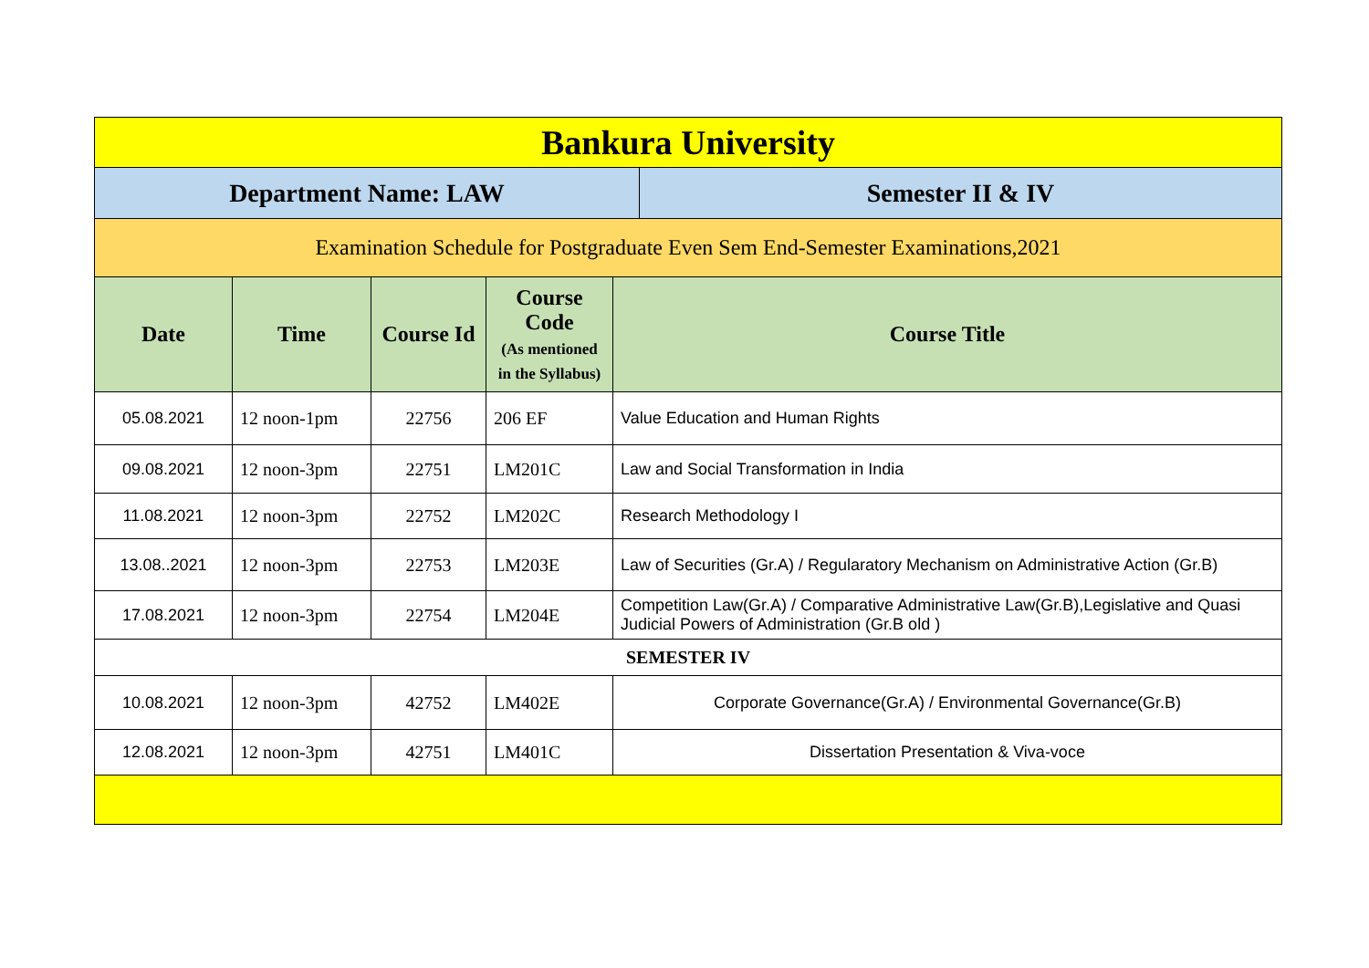| Bankura University | | | | | |
| --- | --- | --- | --- | --- | --- |
| Department Name: LAW | | | | | Semester II & IV |
| Examination Schedule for Postgraduate Even Sem End-Semester Examinations,2021 | | | | | |
| Date | Time | Course Id | Course Code (As mentioned in the Syllabus) | Course Title | |
| 05.08.2021 | 12 noon-1pm | 22756 | 206 EF | Value Education and Human Rights | |
| 09.08.2021 | 12 noon-3pm | 22751 | LM201C | Law and Social Transformation in India | |
| 11.08.2021 | 12 noon-3pm | 22752 | LM202C | Research Methodology I | |
| 13.08..2021 | 12 noon-3pm | 22753 | LM203E | Law of Securities (Gr.A) / Regularatory Mechanism on Administrative Action (Gr.B) | |
| 17.08.2021 | 12 noon-3pm | 22754 | LM204E | Competition Law(Gr.A) / Comparative Administrative Law(Gr.B),Legislative and Quasi Judicial Powers of Administration (Gr.B old ) | |
| SEMESTER IV | | | | | |
| 10.08.2021 | 12 noon-3pm | 42752 | LM402E | Corporate Governance(Gr.A) / Environmental Governance(Gr.B) | |
| 12.08.2021 | 12 noon-3pm | 42751 | LM401C | Dissertation Presentation & Viva-voce | |